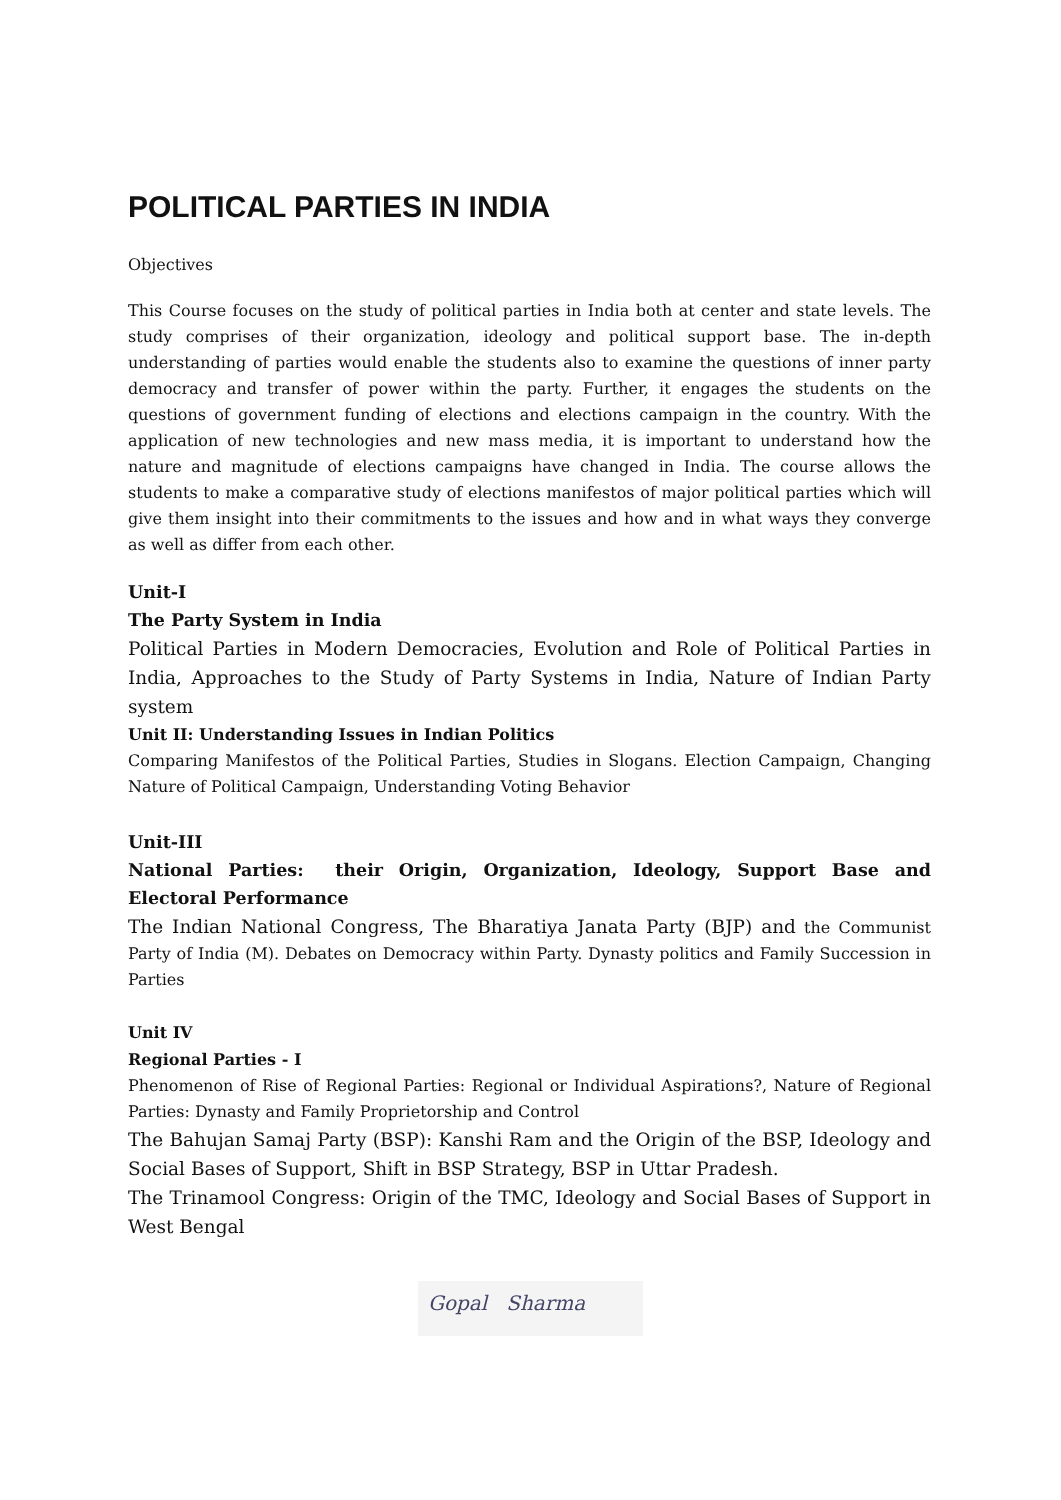POLITICAL PARTIES IN INDIA
Objectives
This Course focuses on the study of political parties in India both at center and state levels. The study comprises of their organization, ideology and political support base. The in-depth understanding of parties would enable the students also to examine the questions of inner party democracy and transfer of power within the party. Further, it engages the students on the questions of government funding of elections and elections campaign in the country. With the application of new technologies and new mass media, it is important to understand how the nature and magnitude of elections campaigns have changed in India. The course allows the students to make a comparative study of elections manifestos of major political parties which will give them insight into their commitments to the issues and how and in what ways they converge as well as differ from each other.
Unit-I
The Party System in India
Political Parties in Modern Democracies, Evolution and Role of Political Parties in India, Approaches to the Study of Party Systems in India, Nature of Indian Party system
Unit II: Understanding Issues in Indian Politics
Comparing Manifestos of the Political Parties, Studies in Slogans. Election Campaign, Changing Nature of Political Campaign, Understanding Voting Behavior
Unit-III
National Parties: their Origin, Organization, Ideology, Support Base and Electoral Performance
The Indian National Congress, The Bharatiya Janata Party (BJP) and the Communist Party of India (M). Debates on Democracy within Party. Dynasty politics and Family Succession in Parties
Unit IV
Regional Parties - I
Phenomenon of Rise of Regional Parties: Regional or Individual Aspirations?, Nature of Regional Parties: Dynasty and Family Proprietorship and Control
The Bahujan Samaj Party (BSP): Kanshi Ram and the Origin of the BSP, Ideology and Social Bases of Support, Shift in BSP Strategy, BSP in Uttar Pradesh.
The Trinamool Congress: Origin of the TMC, Ideology and Social Bases of Support in West Bengal
Gopal Sharma